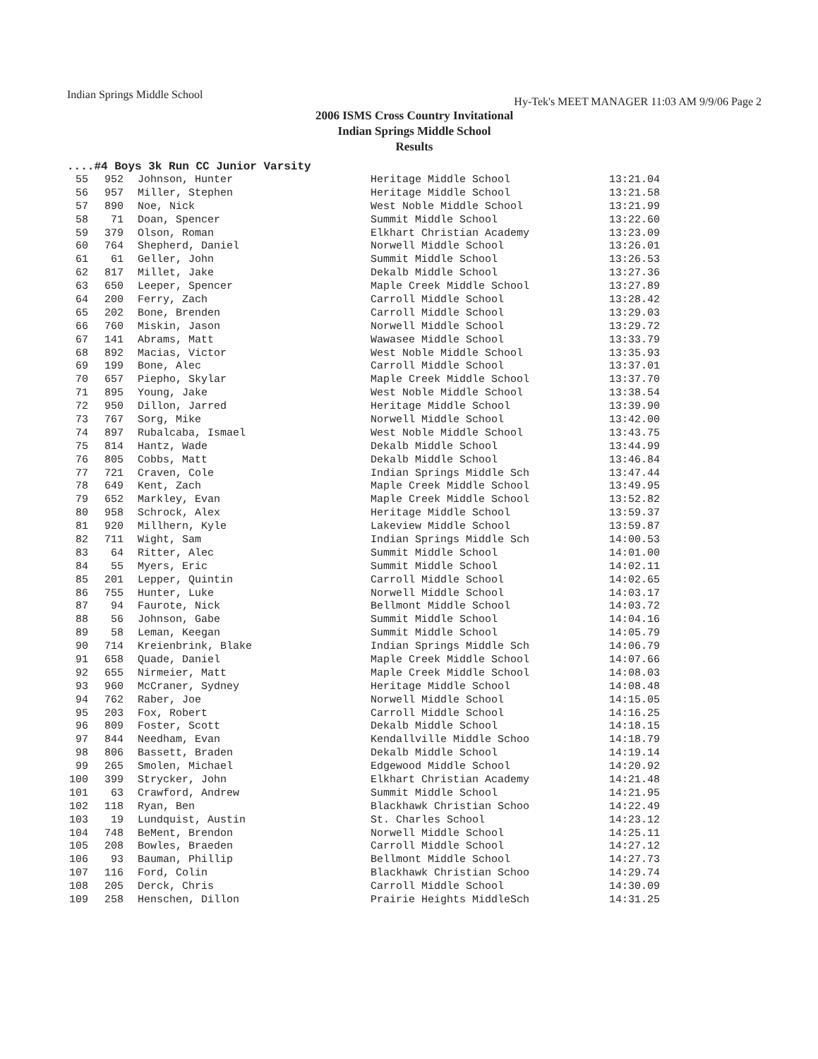Indian Springs Middle School
Hy-Tek's MEET MANAGER 11:03 AM 9/9/06 Page 2
2006 ISMS Cross Country Invitational
Indian Springs Middle School
Results
....#4 Boys 3k Run CC Junior Varsity
| 55 | 952 | Johnson, Hunter | Heritage Middle School | 13:21.04 |
| 56 | 957 | Miller, Stephen | Heritage Middle School | 13:21.58 |
| 57 | 890 | Noe, Nick | West Noble Middle School | 13:21.99 |
| 58 | 71 | Doan, Spencer | Summit Middle School | 13:22.60 |
| 59 | 379 | Olson, Roman | Elkhart Christian Academy | 13:23.09 |
| 60 | 764 | Shepherd, Daniel | Norwell Middle School | 13:26.01 |
| 61 | 61 | Geller, John | Summit Middle School | 13:26.53 |
| 62 | 817 | Millet, Jake | Dekalb Middle School | 13:27.36 |
| 63 | 650 | Leeper, Spencer | Maple Creek Middle School | 13:27.89 |
| 64 | 200 | Ferry, Zach | Carroll Middle School | 13:28.42 |
| 65 | 202 | Bone, Brenden | Carroll Middle School | 13:29.03 |
| 66 | 760 | Miskin, Jason | Norwell Middle School | 13:29.72 |
| 67 | 141 | Abrams, Matt | Wawasee Middle School | 13:33.79 |
| 68 | 892 | Macias, Victor | West Noble Middle School | 13:35.93 |
| 69 | 199 | Bone, Alec | Carroll Middle School | 13:37.01 |
| 70 | 657 | Piepho, Skylar | Maple Creek Middle School | 13:37.70 |
| 71 | 895 | Young, Jake | West Noble Middle School | 13:38.54 |
| 72 | 950 | Dillon, Jarred | Heritage Middle School | 13:39.90 |
| 73 | 767 | Sorg, Mike | Norwell Middle School | 13:42.00 |
| 74 | 897 | Rubalcaba, Ismael | West Noble Middle School | 13:43.75 |
| 75 | 814 | Hantz, Wade | Dekalb Middle School | 13:44.99 |
| 76 | 805 | Cobbs, Matt | Dekalb Middle School | 13:46.84 |
| 77 | 721 | Craven, Cole | Indian Springs Middle Sch | 13:47.44 |
| 78 | 649 | Kent, Zach | Maple Creek Middle School | 13:49.95 |
| 79 | 652 | Markley, Evan | Maple Creek Middle School | 13:52.82 |
| 80 | 958 | Schrock, Alex | Heritage Middle School | 13:59.37 |
| 81 | 920 | Millhern, Kyle | Lakeview Middle School | 13:59.87 |
| 82 | 711 | Wight, Sam | Indian Springs Middle Sch | 14:00.53 |
| 83 | 64 | Ritter, Alec | Summit Middle School | 14:01.00 |
| 84 | 55 | Myers, Eric | Summit Middle School | 14:02.11 |
| 85 | 201 | Lepper, Quintin | Carroll Middle School | 14:02.65 |
| 86 | 755 | Hunter, Luke | Norwell Middle School | 14:03.17 |
| 87 | 94 | Faurote, Nick | Bellmont Middle School | 14:03.72 |
| 88 | 56 | Johnson, Gabe | Summit Middle School | 14:04.16 |
| 89 | 58 | Leman, Keegan | Summit Middle School | 14:05.79 |
| 90 | 714 | Kreienbrink, Blake | Indian Springs Middle Sch | 14:06.79 |
| 91 | 658 | Quade, Daniel | Maple Creek Middle School | 14:07.66 |
| 92 | 655 | Nirmeier, Matt | Maple Creek Middle School | 14:08.03 |
| 93 | 960 | McCraner, Sydney | Heritage Middle School | 14:08.48 |
| 94 | 762 | Raber, Joe | Norwell Middle School | 14:15.05 |
| 95 | 203 | Fox, Robert | Carroll Middle School | 14:16.25 |
| 96 | 809 | Foster, Scott | Dekalb Middle School | 14:18.15 |
| 97 | 844 | Needham, Evan | Kendallville Middle Schoo | 14:18.79 |
| 98 | 806 | Bassett, Braden | Dekalb Middle School | 14:19.14 |
| 99 | 265 | Smolen, Michael | Edgewood Middle School | 14:20.92 |
| 100 | 399 | Strycker, John | Elkhart Christian Academy | 14:21.48 |
| 101 | 63 | Crawford, Andrew | Summit Middle School | 14:21.95 |
| 102 | 118 | Ryan, Ben | Blackhawk Christian Schoo | 14:22.49 |
| 103 | 19 | Lundquist, Austin | St. Charles School | 14:23.12 |
| 104 | 748 | BeMent, Brendon | Norwell Middle School | 14:25.11 |
| 105 | 208 | Bowles, Braeden | Carroll Middle School | 14:27.12 |
| 106 | 93 | Bauman, Phillip | Bellmont Middle School | 14:27.73 |
| 107 | 116 | Ford, Colin | Blackhawk Christian Schoo | 14:29.74 |
| 108 | 205 | Derck, Chris | Carroll Middle School | 14:30.09 |
| 109 | 258 | Henschen, Dillon | Prairie Heights MiddleSch | 14:31.25 |